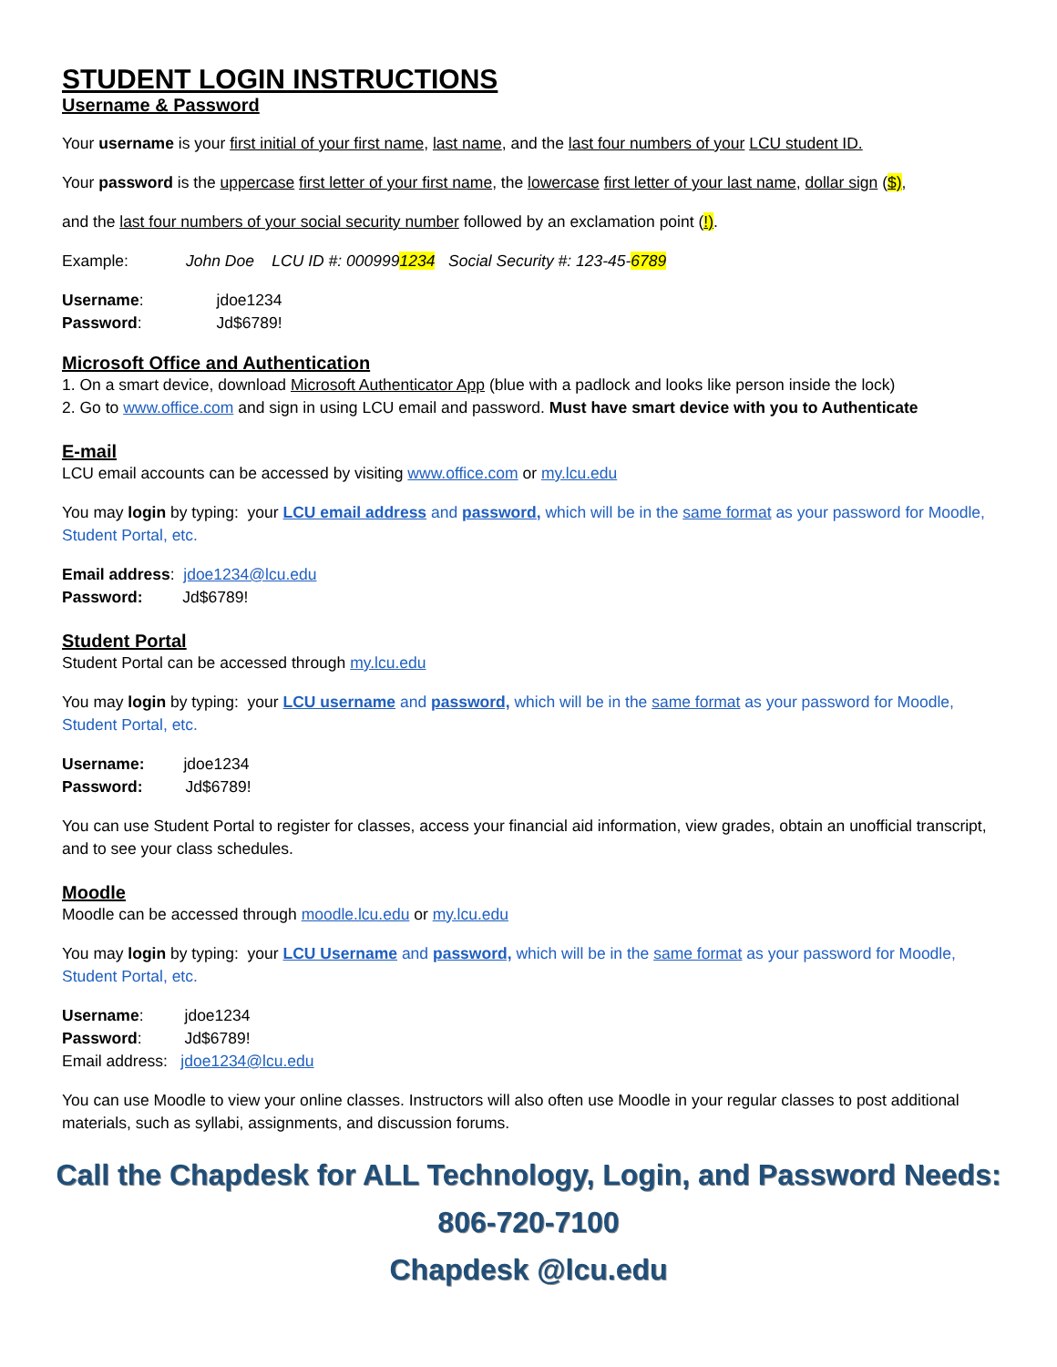STUDENT LOGIN INSTRUCTIONS
Username & Password
Your username is your first initial of your first name, last name, and the last four numbers of your LCU student ID.
Your password is the uppercase first letter of your first name, the lowercase first letter of your last name, dollar sign ($),
and the last four numbers of your social security number followed by an exclamation point (!).
Example: John Doe LCU ID #: 0009991234 Social Security #: 123-45-6789
Username: jdoe1234
Password: Jd$6789!
Microsoft Office and Authentication
1. On a smart device, download Microsoft Authenticator App (blue with a padlock and looks like person inside the lock)
2. Go to www.office.com and sign in using LCU email and password. Must have smart device with you to Authenticate
E-mail
LCU email accounts can be accessed by visiting www.office.com or my.lcu.edu
You may login by typing: your LCU email address and password, which will be in the same format as your password for Moodle, Student Portal, etc.
Email address: jdoe1234@lcu.edu
Password: Jd$6789!
Student Portal
Student Portal can be accessed through my.lcu.edu
You may login by typing: your LCU username and password, which will be in the same format as your password for Moodle, Student Portal, etc.
Username: jdoe1234
Password: Jd$6789!
You can use Student Portal to register for classes, access your financial aid information, view grades, obtain an unofficial transcript, and to see your class schedules.
Moodle
Moodle can be accessed through moodle.lcu.edu or my.lcu.edu
You may login by typing: your LCU Username and password, which will be in the same format as your password for Moodle, Student Portal, etc.
Username: jdoe1234
Password: Jd$6789!
Email address: jdoe1234@lcu.edu
You can use Moodle to view your online classes. Instructors will also often use Moodle in your regular classes to post additional materials, such as syllabi, assignments, and discussion forums.
Call the Chapdesk for ALL Technology, Login, and Password Needs:
806-720-7100
Chapdesk @lcu.edu